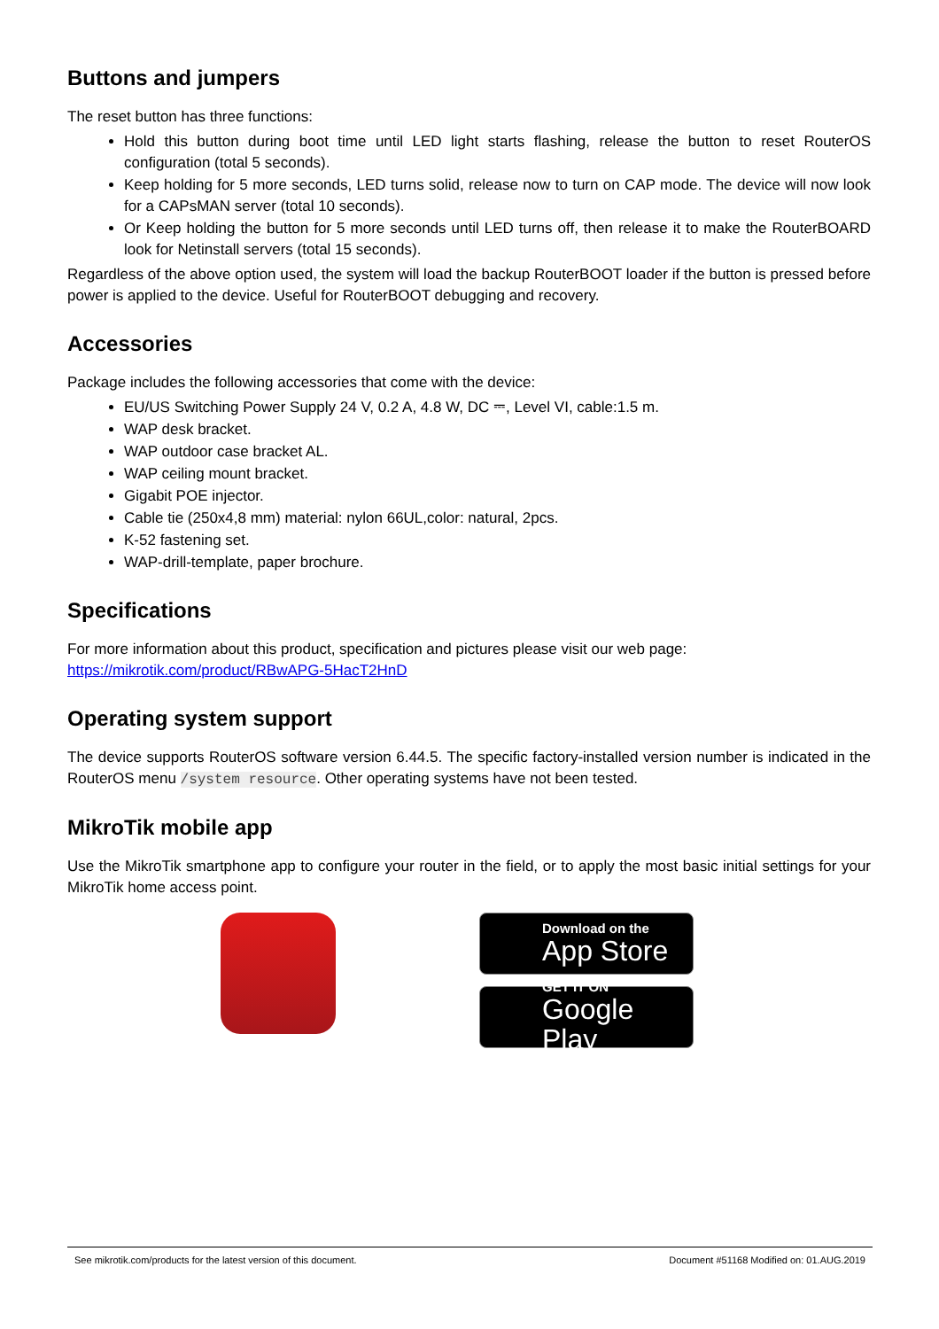Buttons and jumpers
The reset button has three functions:
Hold this button during boot time until LED light starts flashing, release the button to reset RouterOS configuration (total 5 seconds).
Keep holding for 5 more seconds, LED turns solid, release now to turn on CAP mode. The device will now look for a CAPsMAN server (total 10 seconds).
Or Keep holding the button for 5 more seconds until LED turns off, then release it to make the RouterBOARD look for Netinstall servers (total 15 seconds).
Regardless of the above option used, the system will load the backup RouterBOOT loader if the button is pressed before power is applied to the device. Useful for RouterBOOT debugging and recovery.
Accessories
Package includes the following accessories that come with the device:
EU/US Switching Power Supply 24 V, 0.2 A, 4.8 W, DC ⎓, Level VI, cable:1.5 m.
WAP desk bracket.
WAP outdoor case bracket AL.
WAP ceiling mount bracket.
Gigabit POE injector.
Cable tie (250x4,8 mm) material: nylon 66UL,color: natural, 2pcs.
K-52 fastening set.
WAP-drill-template, paper brochure.
Specifications
For more information about this product, specification and pictures please visit our web page:
https://mikrotik.com/product/RBwAPG-5HacT2HnD
Operating system support
The device supports RouterOS software version 6.44.5. The specific factory-installed version number is indicated in the RouterOS menu /system resource. Other operating systems have not been tested.
MikroTik mobile app
Use the MikroTik smartphone app to configure your router in the field, or to apply the most basic initial settings for your MikroTik home access point.
Download on the
App Store
GET IT ON
Google Play
See mikrotik.com/products for the latest version of this document. Document #51168 Modified on: 01.AUG.2019